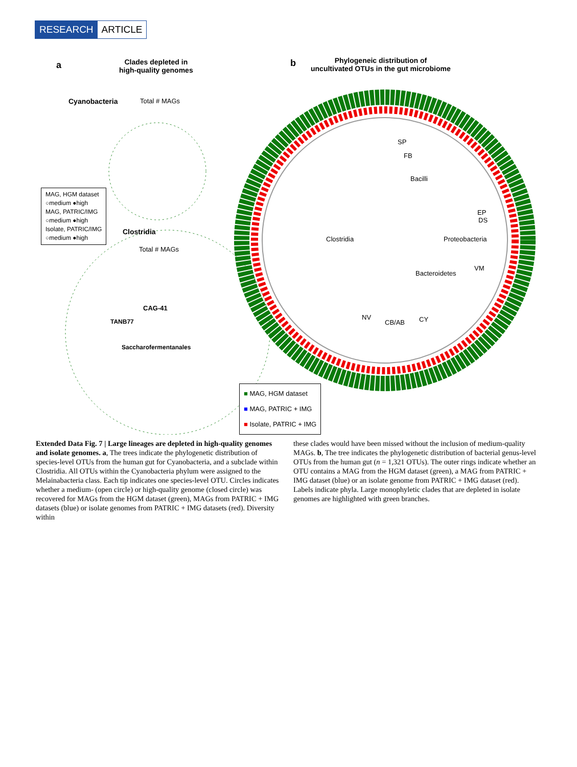RESEARCH ARTICLE
a
Clades depleted in
high-quality genomes
b
Phylogeneic distribution of
uncultivated OTUs in the gut microbiome
Cyanobacteria Total # MAGs
MAG, HGM dataset
○medium ●high
MAG, PATRIC/IMG
○medium ●high
Isolate, PATRIC/IMG
○medium ●high
Clostridia
Total # MAGs
CAG-41
TANB77
Saccharofermentanales
SP
FB
Bacilli
EP
DS
Clostridia Proteobacteria
VM
Bacteroidetes
NV
CB/AB CY
■ MAG, HGM dataset
■ MAG, PATRIC + IMG
■ Isolate, PATRIC + IMG
Extended Data Fig. 7 | Large lineages are depleted in high-quality genomes and isolate genomes. a, The trees indicate the phylogenetic distribution of species-level OTUs from the human gut for Cyanobacteria, and a subclade within Clostridia. All OTUs within the Cyanobacteria phylum were assigned to the Melainabacteria class. Each tip indicates one species-level OTU. Circles indicates whether a medium- (open circle) or high-quality genome (closed circle) was recovered for MAGs from the HGM dataset (green), MAGs from PATRIC + IMG datasets (blue) or isolate genomes from PATRIC + IMG datasets (red). Diversity within
these clades would have been missed without the inclusion of medium-quality MAGs. b, The tree indicates the phylogenetic distribution of bacterial genus-level OTUs from the human gut (n = 1,321 OTUs). The outer rings indicate whether an OTU contains a MAG from the HGM dataset (green), a MAG from PATRIC + IMG dataset (blue) or an isolate genome from PATRIC + IMG dataset (red). Labels indicate phyla. Large monophyletic clades that are depleted in isolate genomes are highlighted with green branches.